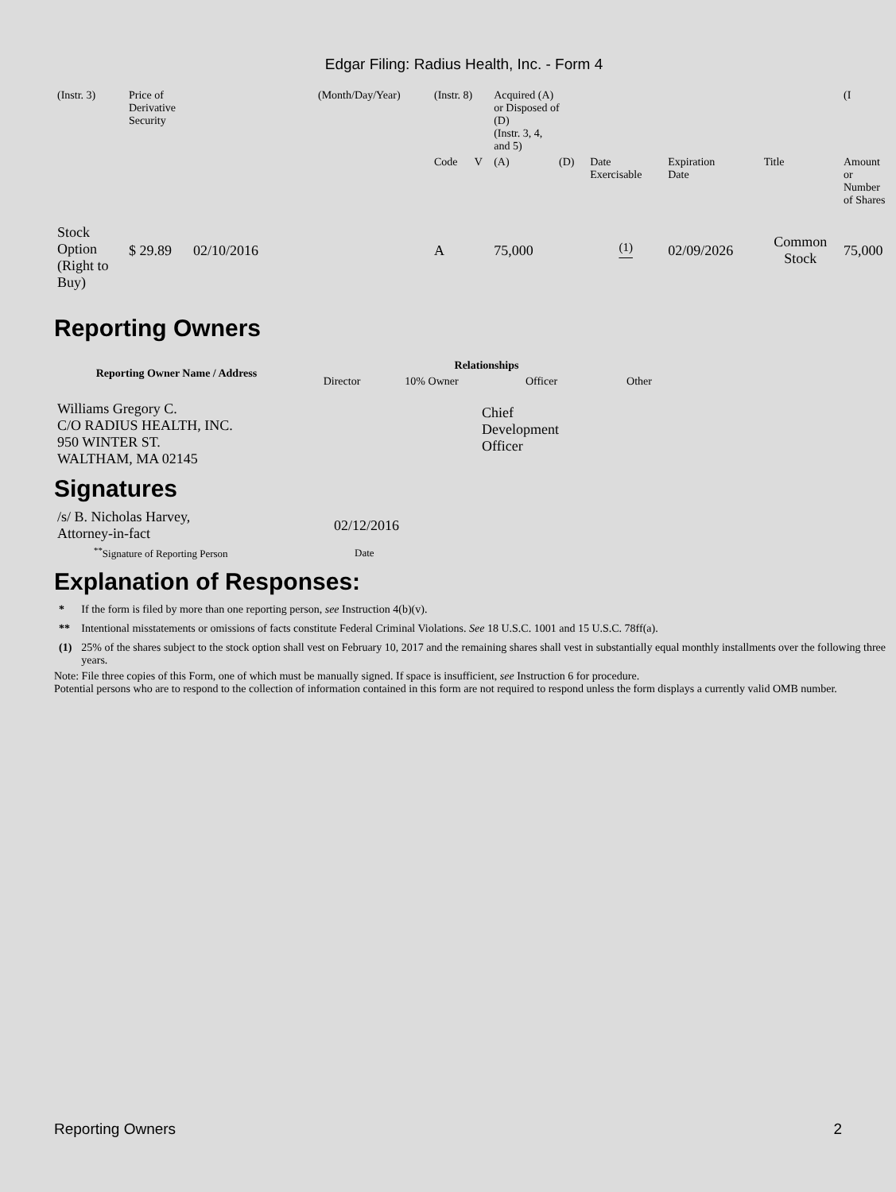Edgar Filing: Radius Health, Inc. - Form 4
| (Instr. 3) | Price of Derivative Security | (Month/Day/Year) | (Instr. 8) | | Acquired (A) or Disposed of (D) (Instr. 3, 4, and 5) | | | | | (I |
| | | | Code | V | (A) | (D) | Date Exercisable | Expiration Date | Title | Amount or Number of Shares |
| Stock Option (Right to Buy) | $ 29.89 02/10/2016 | | A | | 75,000 | | <sup>(1)</sup> | 02/09/2026 | Common Stock | 75,000 |
Reporting Owners
| Reporting Owner Name / Address | Relationships | | | |
| --- | --- | --- | --- | --- |
| | Director | 10% Owner | Officer | Other |
| Williams Gregory C. C/O RADIUS HEALTH, INC. 950 WINTER ST. WALTHAM, MA 02145 | | | Chief Development Officer | |
Signatures
| /s/ B. Nicholas Harvey, Attorney-in-fact | 02/12/2016 |
| <sup>**</sup> Signature of Reporting Person | Date |
Explanation of Responses:
| * | If the form is filed by more than one reporting person, see Instruction 4(b)(v). |
| ** | Intentional misstatements or omissions of facts constitute Federal Criminal Violations. See 18 U.S.C. 1001 and 15 U.S.C. 78ff(a). |
| (1) | 25% of the shares subject to the stock option shall vest on February 10, 2017 and the remaining shares shall vest in substantially equal monthly installments over the following three years. |
Note: File three copies of this Form, one of which must be manually signed. If space is insufficient, see Instruction 6 for procedure.
Potential persons who are to respond to the collection of information contained in this form are not required to respond unless the form displays a currently valid OMB number.
Reporting Owners 2